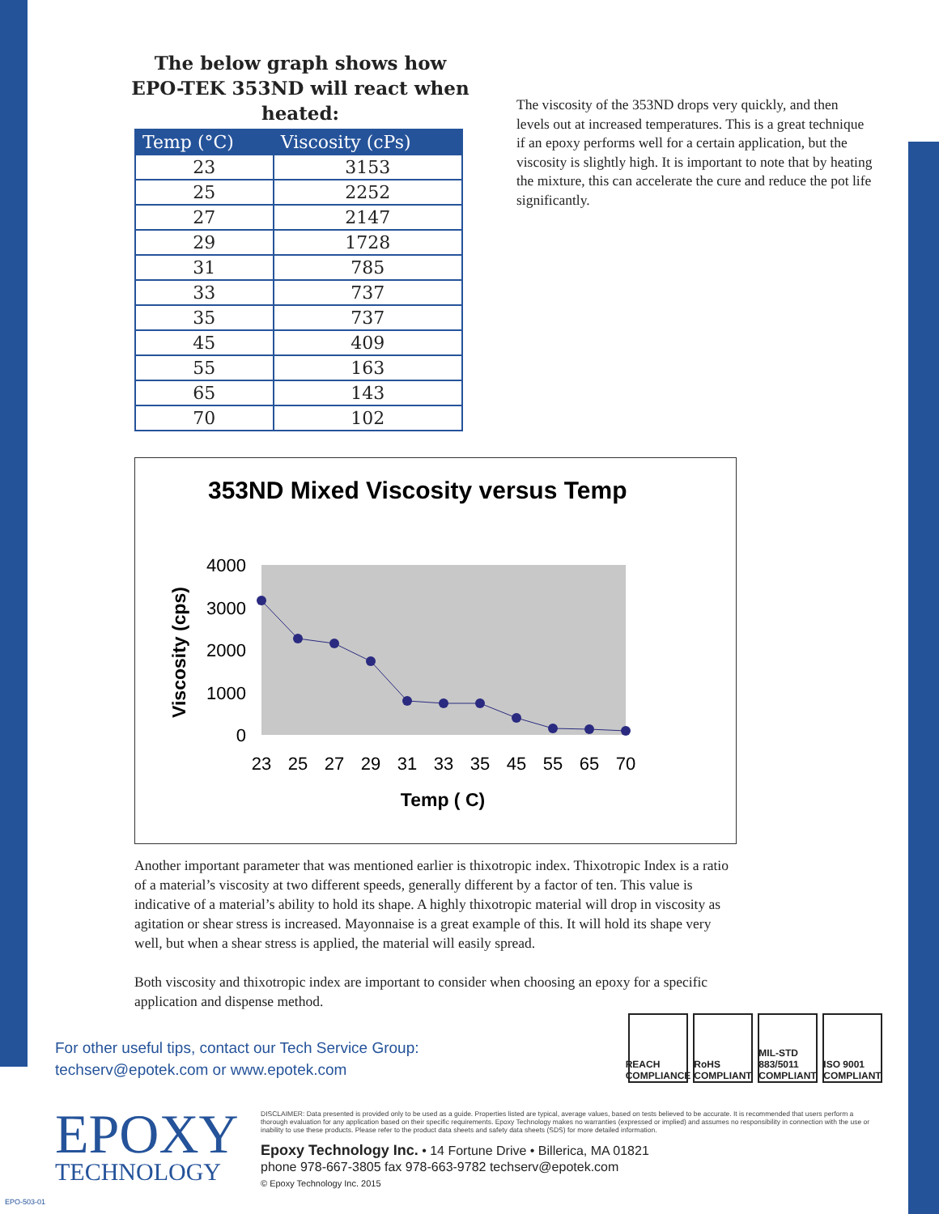The below graph shows how
EPO-TEK 353ND will react when heated:
| Temp (°C) | Viscosity (cPs) |
| --- | --- |
| 23 | 3153 |
| 25 | 2252 |
| 27 | 2147 |
| 29 | 1728 |
| 31 | 785 |
| 33 | 737 |
| 35 | 737 |
| 45 | 409 |
| 55 | 163 |
| 65 | 143 |
| 70 | 102 |
The viscosity of the 353ND drops very quickly, and then levels out at increased temperatures. This is a great technique if an epoxy performs well for a certain application, but the viscosity is slightly high. It is important to note that by heating the mixture, this can accelerate the cure and reduce the pot life significantly.
353ND Mixed Viscosity versus Temp
4000
3000
2000
1000
0
Viscosity (cps)
23
25
27
29
31
33
35
45
55
65
70
Temp ( C)
Another important parameter that was mentioned earlier is thixotropic index. Thixotropic Index is a ratio of a material’s viscosity at two different speeds, generally different by a factor of ten. This value is indicative of a material’s ability to hold its shape. A highly thixotropic material will drop in viscosity as agitation or shear stress is increased. Mayonnaise is a great example of this. It will hold its shape very well, but when a shear stress is applied, the material will easily spread.
Both viscosity and thixotropic index are important to consider when choosing an epoxy for a specific application and dispense method.
For other useful tips, contact our Tech Service Group:
techserv@epotek.com or www.epotek.com
REACH COMPLIANCE
RoHS COMPLIANT
MIL-STD 883/5011 COMPLIANT
ISO 9001 COMPLIANT
EPOXY
TECHNOLOGY
DISCLAIMER: Data presented is provided only to be used as a guide. Properties listed are typical, average values, based on tests believed to be accurate. It is recommended that users perform a thorough evaluation for any application based on their specific requirements. Epoxy Technology makes no warranties (expressed or implied) and assumes no responsibility in connection with the use or inability to use these products. Please refer to the product data sheets and safety data sheets (SDS) for more detailed information.
Epoxy Technology Inc. • 14 Fortune Drive • Billerica, MA 01821
phone 978-667-3805 fax 978-663-9782 techserv@epotek.com
© Epoxy Technology Inc. 2015
EPO-503-01